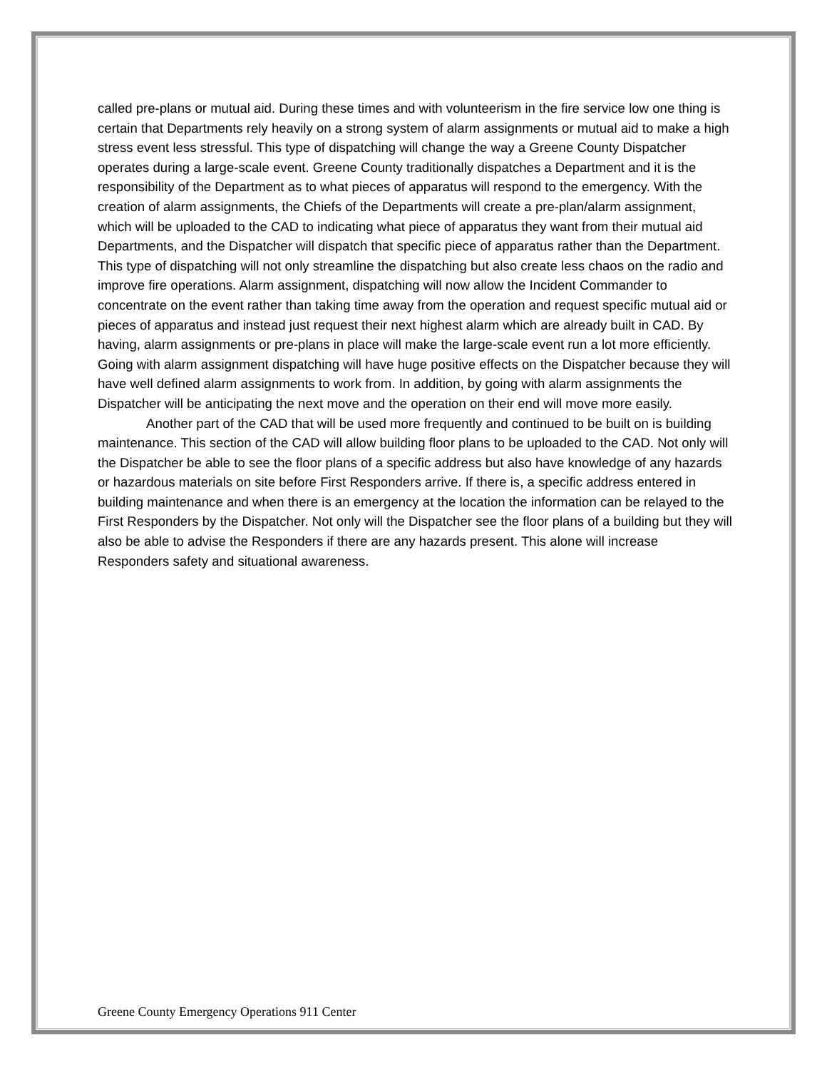called pre-plans or mutual aid. During these times and with volunteerism in the fire service low one thing is certain that Departments rely heavily on a strong system of alarm assignments or mutual aid to make a high stress event less stressful. This type of dispatching will change the way a Greene County Dispatcher operates during a large-scale event. Greene County traditionally dispatches a Department and it is the responsibility of the Department as to what pieces of apparatus will respond to the emergency. With the creation of alarm assignments, the Chiefs of the Departments will create a pre-plan/alarm assignment, which will be uploaded to the CAD to indicating what piece of apparatus they want from their mutual aid Departments, and the Dispatcher will dispatch that specific piece of apparatus rather than the Department. This type of dispatching will not only streamline the dispatching but also create less chaos on the radio and improve fire operations. Alarm assignment, dispatching will now allow the Incident Commander to concentrate on the event rather than taking time away from the operation and request specific mutual aid or pieces of apparatus and instead just request their next highest alarm which are already built in CAD. By having, alarm assignments or pre-plans in place will make the large-scale event run a lot more efficiently. Going with alarm assignment dispatching will have huge positive effects on the Dispatcher because they will have well defined alarm assignments to work from. In addition, by going with alarm assignments the Dispatcher will be anticipating the next move and the operation on their end will move more easily.
Another part of the CAD that will be used more frequently and continued to be built on is building maintenance. This section of the CAD will allow building floor plans to be uploaded to the CAD. Not only will the Dispatcher be able to see the floor plans of a specific address but also have knowledge of any hazards or hazardous materials on site before First Responders arrive. If there is, a specific address entered in building maintenance and when there is an emergency at the location the information can be relayed to the First Responders by the Dispatcher. Not only will the Dispatcher see the floor plans of a building but they will also be able to advise the Responders if there are any hazards present. This alone will increase Responders safety and situational awareness.
Greene County Emergency Operations 911 Center